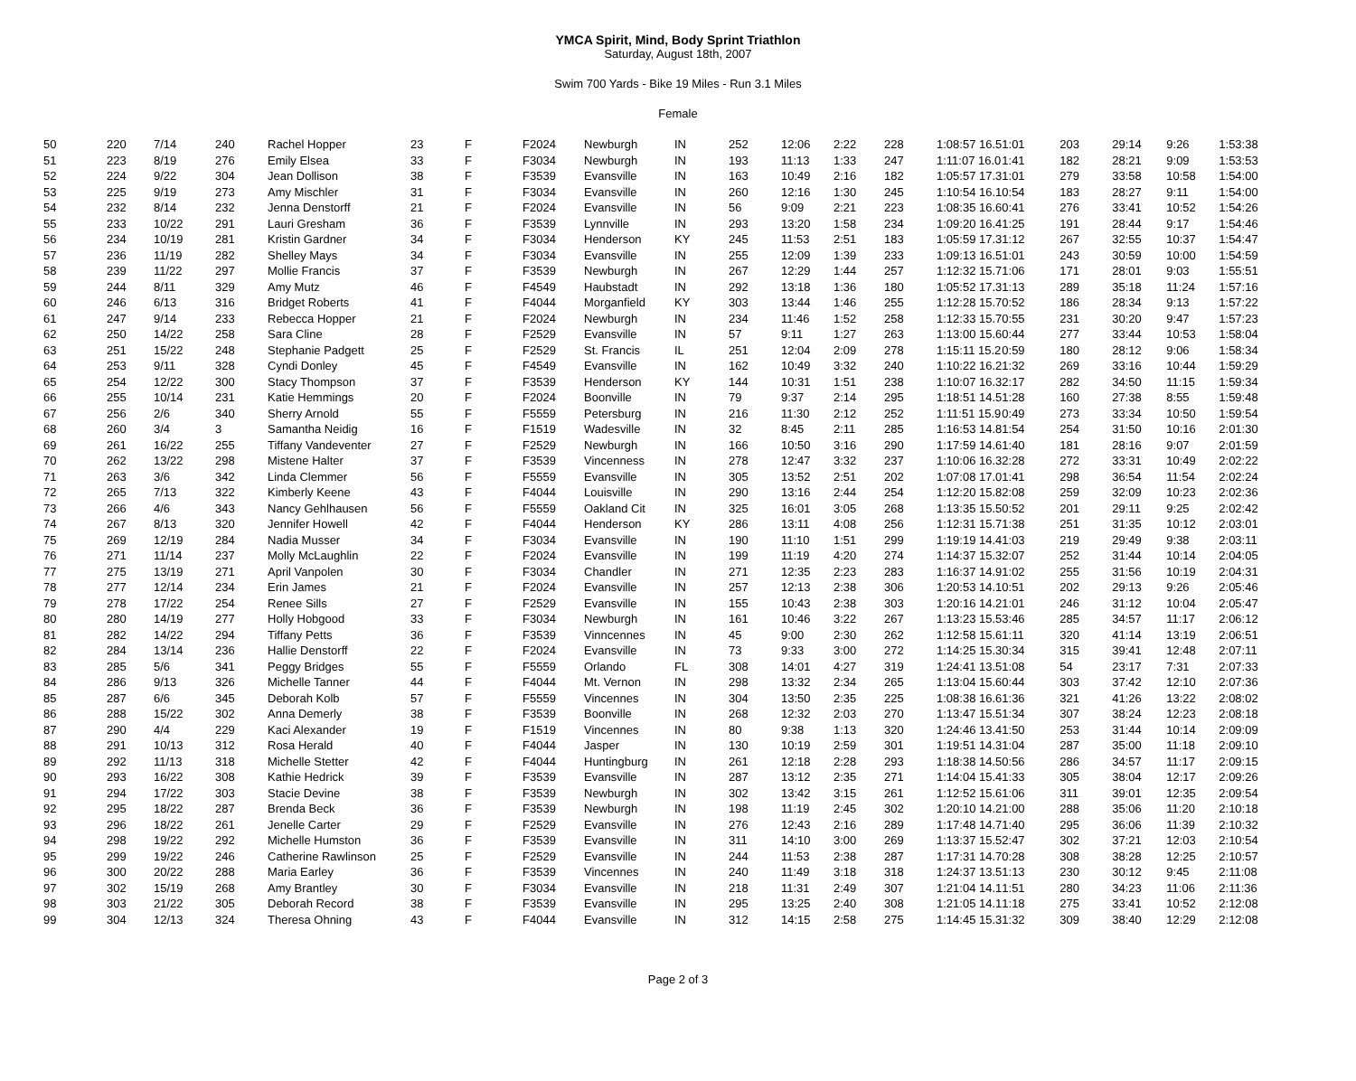YMCA Spirit, Mind, Body Sprint Triathlon
Saturday, August 18th, 2007
Swim 700 Yards - Bike 19 Miles - Run 3.1 Miles
Female
| 50 | 220 | 7/14 | 240 | Rachel Hopper | 23 | F | F2024 | Newburgh | IN | 252 | 12:06 | 2:22 | 228 | 1:08:57 16.5 | 1:01 | 203 | 29:14 | 9:26 | 1:53:38 |
| 51 | 223 | 8/19 | 276 | Emily Elsea | 33 | F | F3034 | Newburgh | IN | 193 | 11:13 | 1:33 | 247 | 1:11:07 16.0 | 1:41 | 182 | 28:21 | 9:09 | 1:53:53 |
| 52 | 224 | 9/22 | 304 | Jean Dollison | 38 | F | F3539 | Evansville | IN | 163 | 10:49 | 2:16 | 182 | 1:05:57 17.3 | 1:01 | 279 | 33:58 | 10:58 | 1:54:00 |
| 53 | 225 | 9/19 | 273 | Amy Mischler | 31 | F | F3034 | Evansville | IN | 260 | 12:16 | 1:30 | 245 | 1:10:54 16.1 | 0:54 | 183 | 28:27 | 9:11 | 1:54:00 |
| 54 | 232 | 8/14 | 232 | Jenna Denstorff | 21 | F | F2024 | Evansville | IN | 56 | 9:09 | 2:21 | 223 | 1:08:35 16.6 | 0:41 | 276 | 33:41 | 10:52 | 1:54:26 |
| 55 | 233 | 10/22 | 291 | Lauri Gresham | 36 | F | F3539 | Lynnville | IN | 293 | 13:20 | 1:58 | 234 | 1:09:20 16.4 | 1:25 | 191 | 28:44 | 9:17 | 1:54:46 |
| 56 | 234 | 10/19 | 281 | Kristin Gardner | 34 | F | F3034 | Henderson | KY | 245 | 11:53 | 2:51 | 183 | 1:05:59 17.3 | 1:12 | 267 | 32:55 | 10:37 | 1:54:47 |
| 57 | 236 | 11/19 | 282 | Shelley Mays | 34 | F | F3034 | Evansville | IN | 255 | 12:09 | 1:39 | 233 | 1:09:13 16.5 | 1:01 | 243 | 30:59 | 10:00 | 1:54:59 |
| 58 | 239 | 11/22 | 297 | Mollie Francis | 37 | F | F3539 | Newburgh | IN | 267 | 12:29 | 1:44 | 257 | 1:12:32 15.7 | 1:06 | 171 | 28:01 | 9:03 | 1:55:51 |
| 59 | 244 | 8/11 | 329 | Amy Mutz | 46 | F | F4549 | Haubstadt | IN | 292 | 13:18 | 1:36 | 180 | 1:05:52 17.3 | 1:13 | 289 | 35:18 | 11:24 | 1:57:16 |
| 60 | 246 | 6/13 | 316 | Bridget Roberts | 41 | F | F4044 | Morganfield | KY | 303 | 13:44 | 1:46 | 255 | 1:12:28 15.7 | 0:52 | 186 | 28:34 | 9:13 | 1:57:22 |
| 61 | 247 | 9/14 | 233 | Rebecca Hopper | 21 | F | F2024 | Newburgh | IN | 234 | 11:46 | 1:52 | 258 | 1:12:33 15.7 | 0:55 | 231 | 30:20 | 9:47 | 1:57:23 |
| 62 | 250 | 14/22 | 258 | Sara Cline | 28 | F | F2529 | Evansville | IN | 57 | 9:11 | 1:27 | 263 | 1:13:00 15.6 | 0:44 | 277 | 33:44 | 10:53 | 1:58:04 |
| 63 | 251 | 15/22 | 248 | Stephanie Padgett | 25 | F | F2529 | St. Francis | IL | 251 | 12:04 | 2:09 | 278 | 1:15:11 15.2 | 0:59 | 180 | 28:12 | 9:06 | 1:58:34 |
| 64 | 253 | 9/11 | 328 | Cyndi Donley | 45 | F | F4549 | Evansville | IN | 162 | 10:49 | 3:32 | 240 | 1:10:22 16.2 | 1:32 | 269 | 33:16 | 10:44 | 1:59:29 |
| 65 | 254 | 12/22 | 300 | Stacy Thompson | 37 | F | F3539 | Henderson | KY | 144 | 10:31 | 1:51 | 238 | 1:10:07 16.3 | 2:17 | 282 | 34:50 | 11:15 | 1:59:34 |
| 66 | 255 | 10/14 | 231 | Katie Hemmings | 20 | F | F2024 | Boonville | IN | 79 | 9:37 | 2:14 | 295 | 1:18:51 14.5 | 1:28 | 160 | 27:38 | 8:55 | 1:59:48 |
| 67 | 256 | 2/6 | 340 | Sherry Arnold | 55 | F | F5559 | Petersburg | IN | 216 | 11:30 | 2:12 | 252 | 1:11:51 15.9 | 0:49 | 273 | 33:34 | 10:50 | 1:59:54 |
| 68 | 260 | 3/4 | 3 | Samantha Neidig | 16 | F | F1519 | Wadesville | IN | 32 | 8:45 | 2:11 | 285 | 1:16:53 14.8 | 1:54 | 254 | 31:50 | 10:16 | 2:01:30 |
| 69 | 261 | 16/22 | 255 | Tiffany Vandeventer | 27 | F | F2529 | Newburgh | IN | 166 | 10:50 | 3:16 | 290 | 1:17:59 14.6 | 1:40 | 181 | 28:16 | 9:07 | 2:01:59 |
| 70 | 262 | 13/22 | 298 | Mistene Halter | 37 | F | F3539 | Vincenness | IN | 278 | 12:47 | 3:32 | 237 | 1:10:06 16.3 | 2:28 | 272 | 33:31 | 10:49 | 2:02:22 |
| 71 | 263 | 3/6 | 342 | Linda Clemmer | 56 | F | F5559 | Evansville | IN | 305 | 13:52 | 2:51 | 202 | 1:07:08 17.0 | 1:41 | 298 | 36:54 | 11:54 | 2:02:24 |
| 72 | 265 | 7/13 | 322 | Kimberly Keene | 43 | F | F4044 | Louisville | IN | 290 | 13:16 | 2:44 | 254 | 1:12:20 15.8 | 2:08 | 259 | 32:09 | 10:23 | 2:02:36 |
| 73 | 266 | 4/6 | 343 | Nancy Gehlhausen | 56 | F | F5559 | Oakland Cit | IN | 325 | 16:01 | 3:05 | 268 | 1:13:35 15.5 | 0:52 | 201 | 29:11 | 9:25 | 2:02:42 |
| 74 | 267 | 8/13 | 320 | Jennifer Howell | 42 | F | F4044 | Henderson | KY | 286 | 13:11 | 4:08 | 256 | 1:12:31 15.7 | 1:38 | 251 | 31:35 | 10:12 | 2:03:01 |
| 75 | 269 | 12/19 | 284 | Nadia Musser | 34 | F | F3034 | Evansville | IN | 190 | 11:10 | 1:51 | 299 | 1:19:19 14.4 | 1:03 | 219 | 29:49 | 9:38 | 2:03:11 |
| 76 | 271 | 11/14 | 237 | Molly McLaughlin | 22 | F | F2024 | Evansville | IN | 199 | 11:19 | 4:20 | 274 | 1:14:37 15.3 | 2:07 | 252 | 31:44 | 10:14 | 2:04:05 |
| 77 | 275 | 13/19 | 271 | April Vanpolen | 30 | F | F3034 | Chandler | IN | 271 | 12:35 | 2:23 | 283 | 1:16:37 14.9 | 1:02 | 255 | 31:56 | 10:19 | 2:04:31 |
| 78 | 277 | 12/14 | 234 | Erin James | 21 | F | F2024 | Evansville | IN | 257 | 12:13 | 2:38 | 306 | 1:20:53 14.1 | 0:51 | 202 | 29:13 | 9:26 | 2:05:46 |
| 79 | 278 | 17/22 | 254 | Renee Sills | 27 | F | F2529 | Evansville | IN | 155 | 10:43 | 2:38 | 303 | 1:20:16 14.2 | 1:01 | 246 | 31:12 | 10:04 | 2:05:47 |
| 80 | 280 | 14/19 | 277 | Holly Hobgood | 33 | F | F3034 | Newburgh | IN | 161 | 10:46 | 3:22 | 267 | 1:13:23 15.5 | 3:46 | 285 | 34:57 | 11:17 | 2:06:12 |
| 81 | 282 | 14/22 | 294 | Tiffany Petts | 36 | F | F3539 | Vinncennes | IN | 45 | 9:00 | 2:30 | 262 | 1:12:58 15.6 | 1:11 | 320 | 41:14 | 13:19 | 2:06:51 |
| 82 | 284 | 13/14 | 236 | Hallie Denstorff | 22 | F | F2024 | Evansville | IN | 73 | 9:33 | 3:00 | 272 | 1:14:25 15.3 | 0:34 | 315 | 39:41 | 12:48 | 2:07:11 |
| 83 | 285 | 5/6 | 341 | Peggy Bridges | 55 | F | F5559 | Orlando | FL | 308 | 14:01 | 4:27 | 319 | 1:24:41 13.5 | 1:08 | 54 | 23:17 | 7:31 | 2:07:33 |
| 84 | 286 | 9/13 | 326 | Michelle Tanner | 44 | F | F4044 | Mt. Vernon | IN | 298 | 13:32 | 2:34 | 265 | 1:13:04 15.6 | 0:44 | 303 | 37:42 | 12:10 | 2:07:36 |
| 85 | 287 | 6/6 | 345 | Deborah Kolb | 57 | F | F5559 | Vincennes | IN | 304 | 13:50 | 2:35 | 225 | 1:08:38 16.6 | 1:36 | 321 | 41:26 | 13:22 | 2:08:02 |
| 86 | 288 | 15/22 | 302 | Anna Demerly | 38 | F | F3539 | Boonville | IN | 268 | 12:32 | 2:03 | 270 | 1:13:47 15.5 | 1:34 | 307 | 38:24 | 12:23 | 2:08:18 |
| 87 | 290 | 4/4 | 229 | Kaci Alexander | 19 | F | F1519 | Vincennes | IN | 80 | 9:38 | 1:13 | 320 | 1:24:46 13.4 | 1:50 | 253 | 31:44 | 10:14 | 2:09:09 |
| 88 | 291 | 10/13 | 312 | Rosa Herald | 40 | F | F4044 | Jasper | IN | 130 | 10:19 | 2:59 | 301 | 1:19:51 14.3 | 1:04 | 287 | 35:00 | 11:18 | 2:09:10 |
| 89 | 292 | 11/13 | 318 | Michelle Stetter | 42 | F | F4044 | Huntingburg | IN | 261 | 12:18 | 2:28 | 293 | 1:18:38 14.5 | 0:56 | 286 | 34:57 | 11:17 | 2:09:15 |
| 90 | 293 | 16/22 | 308 | Kathie Hedrick | 39 | F | F3539 | Evansville | IN | 287 | 13:12 | 2:35 | 271 | 1:14:04 15.4 | 1:33 | 305 | 38:04 | 12:17 | 2:09:26 |
| 91 | 294 | 17/22 | 303 | Stacie Devine | 38 | F | F3539 | Newburgh | IN | 302 | 13:42 | 3:15 | 261 | 1:12:52 15.6 | 1:06 | 311 | 39:01 | 12:35 | 2:09:54 |
| 92 | 295 | 18/22 | 287 | Brenda Beck | 36 | F | F3539 | Newburgh | IN | 198 | 11:19 | 2:45 | 302 | 1:20:10 14.2 | 1:00 | 288 | 35:06 | 11:20 | 2:10:18 |
| 93 | 296 | 18/22 | 261 | Jenelle Carter | 29 | F | F2529 | Evansville | IN | 276 | 12:43 | 2:16 | 289 | 1:17:48 14.7 | 1:40 | 295 | 36:06 | 11:39 | 2:10:32 |
| 94 | 298 | 19/22 | 292 | Michelle Humston | 36 | F | F3539 | Evansville | IN | 311 | 14:10 | 3:00 | 269 | 1:13:37 15.5 | 2:47 | 302 | 37:21 | 12:03 | 2:10:54 |
| 95 | 299 | 19/22 | 246 | Catherine Rawlinson | 25 | F | F2529 | Evansville | IN | 244 | 11:53 | 2:38 | 287 | 1:17:31 14.7 | 0:28 | 308 | 38:28 | 12:25 | 2:10:57 |
| 96 | 300 | 20/22 | 288 | Maria Earley | 36 | F | F3539 | Vincennes | IN | 240 | 11:49 | 3:18 | 318 | 1:24:37 13.5 | 1:13 | 230 | 30:12 | 9:45 | 2:11:08 |
| 97 | 302 | 15/19 | 268 | Amy Brantley | 30 | F | F3034 | Evansville | IN | 218 | 11:31 | 2:49 | 307 | 1:21:04 14.1 | 1:51 | 280 | 34:23 | 11:06 | 2:11:36 |
| 98 | 303 | 21/22 | 305 | Deborah Record | 38 | F | F3539 | Evansville | IN | 295 | 13:25 | 2:40 | 308 | 1:21:05 14.1 | 1:18 | 275 | 33:41 | 10:52 | 2:12:08 |
| 99 | 304 | 12/13 | 324 | Theresa Ohning | 43 | F | F4044 | Evansville | IN | 312 | 14:15 | 2:58 | 275 | 1:14:45 15.3 | 1:32 | 309 | 38:40 | 12:29 | 2:12:08 |
Page 2 of 3